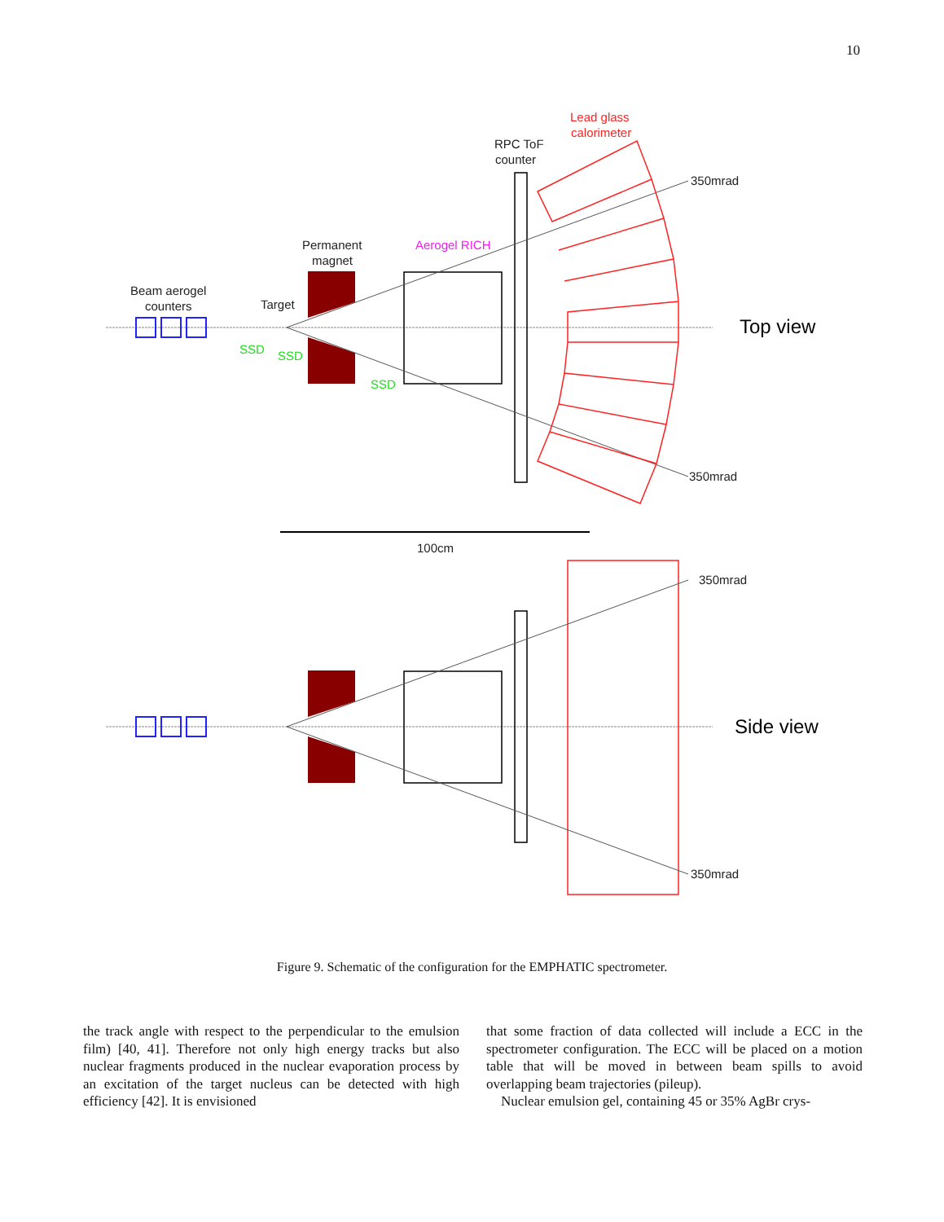10
Beam aerogel
counters
Target
Permanent
magnet
Aerogel RICH
RPC ToF
counter
Lead glass
calorimeter
350mrad
350mrad
SSD
SSD
SSD
100cm
350mrad
350mrad
Top view
Side view
Figure 9. Schematic of the configuration for the EMPHATIC spectrometer.
the track angle with respect to the perpendicular to the emulsion film) [40, 41]. Therefore not only high energy tracks but also nuclear fragments produced in the nuclear evaporation process by an excitation of the target nucleus can be detected with high efficiency [42]. It is envisioned
that some fraction of data collected will include a ECC in the spectrometer configuration. The ECC will be placed on a motion table that will be moved in between beam spills to avoid overlapping beam trajectories (pileup).
Nuclear emulsion gel, containing 45 or 35% AgBr crys-